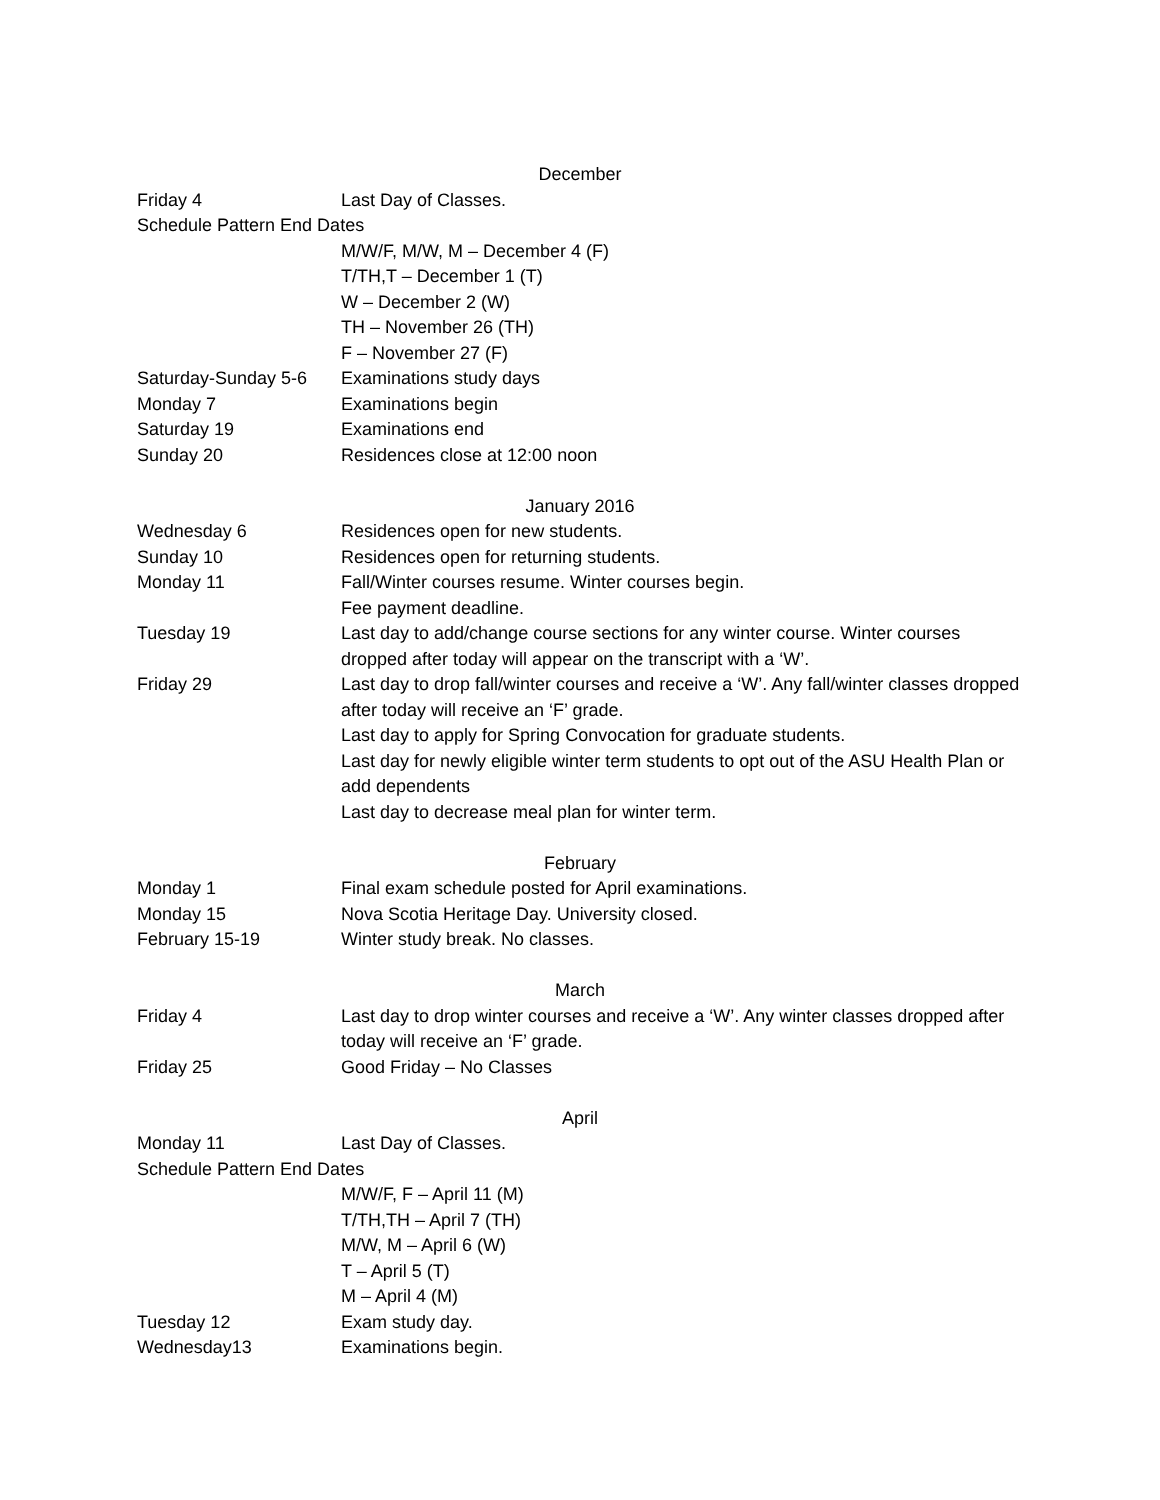December
Friday 4 Last Day of Classes.
Schedule Pattern End Dates
M/W/F, M/W, M – December 4 (F)
T/TH,T – December 1 (T)
W – December 2 (W)
TH – November 26 (TH)
F – November 27 (F)
Saturday-Sunday 5-6
Examinations study days
Monday 7 Examinations begin
Saturday 19 Examinations end
Sunday 20 Residences close at 12:00 noon
January 2016
Wednesday 6 Residences open for new students.
Sunday 10 Residences open for returning students.
Monday 11 Fall/Winter courses resume. Winter courses begin.
Fee payment deadline.
Tuesday 19 Last day to add/change course sections for any winter course. Winter courses dropped after today will appear on the transcript with a ‘W’.
Friday 29 Last day to drop fall/winter courses and receive a ‘W’. Any fall/winter classes dropped after today will receive an ‘F’ grade.
Last day to apply for Spring Convocation for graduate students.
Last day for newly eligible winter term students to opt out of the ASU Health Plan or add dependents
Last day to decrease meal plan for winter term.
February
Monday 1 Final exam schedule posted for April examinations.
Monday 15 Nova Scotia Heritage Day. University closed.
February 15-19 Winter study break. No classes.
March
Friday 4 Last day to drop winter courses and receive a ‘W’. Any winter classes dropped after today will receive an ‘F’ grade.
Friday 25 Good Friday – No Classes
April
Monday 11 Last Day of Classes.
Schedule Pattern End Dates
M/W/F, F – April 11 (M)
T/TH,TH – April 7 (TH)
M/W, M – April 6 (W)
T – April 5 (T)
M – April 4 (M)
Tuesday 12 Exam study day.
Wednesday13 Examinations begin.